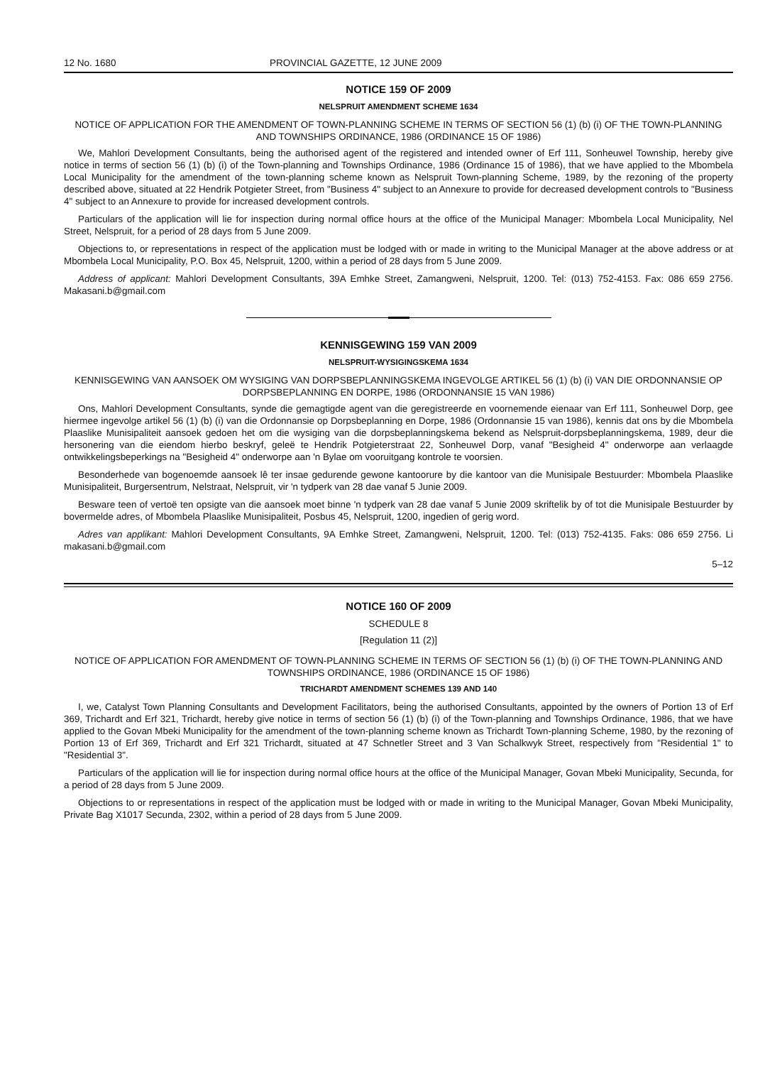12 No. 1680 PROVINCIAL GAZETTE, 12 JUNE 2009
NOTICE 159 OF 2009
NELSPRUIT AMENDMENT SCHEME 1634
NOTICE OF APPLICATION FOR THE AMENDMENT OF TOWN-PLANNING SCHEME IN TERMS OF SECTION 56 (1) (b) (i) OF THE TOWN-PLANNING AND TOWNSHIPS ORDINANCE, 1986 (ORDINANCE 15 OF 1986)
We, Mahlori Development Consultants, being the authorised agent of the registered and intended owner of Erf 111, Sonheuwel Township, hereby give notice in terms of section 56 (1) (b) (i) of the Town-planning and Townships Ordinance, 1986 (Ordinance 15 of 1986), that we have applied to the Mbombela Local Municipality for the amendment of the town-planning scheme known as Nelspruit Town-planning Scheme, 1989, by the rezoning of the property described above, situated at 22 Hendrik Potgieter Street, from "Business 4" subject to an Annexure to provide for decreased development controls to "Business 4" subject to an Annexure to provide for increased development controls.
Particulars of the application will lie for inspection during normal office hours at the office of the Municipal Manager: Mbombela Local Municipality, Nel Street, Nelspruit, for a period of 28 days from 5 June 2009.
Objections to, or representations in respect of the application must be lodged with or made in writing to the Municipal Manager at the above address or at Mbombela Local Municipality, P.O. Box 45, Nelspruit, 1200, within a period of 28 days from 5 June 2009.
Address of applicant: Mahlori Development Consultants, 39A Emhke Street, Zamangweni, Nelspruit, 1200. Tel: (013) 752-4153. Fax: 086 659 2756. Makasani.b@gmail.com
KENNISGEWING 159 VAN 2009
NELSPRUIT-WYSIGINGSKEMA 1634
KENNISGEWING VAN AANSOEK OM WYSIGING VAN DORPSBEPLANNINGSKEMA INGEVOLGE ARTIKEL 56 (1) (b) (i) VAN DIE ORDONNANSIE OP DORPSBEPLANNING EN DORPE, 1986 (ORDONNANSIE 15 VAN 1986)
Ons, Mahlori Development Consultants, synde die gemagtigde agent van die geregistreerde en voornemende eienaar van Erf 111, Sonheuwel Dorp, gee hiermee ingevolge artikel 56 (1) (b) (i) van die Ordonnansie op Dorpsbeplanning en Dorpe, 1986 (Ordonnansie 15 van 1986), kennis dat ons by die Mbombela Plaaslike Munisipaliteit aansoek gedoen het om die wysiging van die dorpsbeplanningskema bekend as Nelspruit-dorpsbeplanningskema, 1989, deur die hersonering van die eiendom hierbo beskryf, geleë te Hendrik Potgieterstraat 22, Sonheuwel Dorp, vanaf "Besigheid 4" onderworpe aan verlaagde ontwikkelingsbeperkings na "Besigheid 4" onderworpe aan 'n Bylae om vooruitgang kontrole te voorsien.
Besonderhede van bogenoemde aansoek lê ter insae gedurende gewone kantoorure by die kantoor van die Munisipale Bestuurder: Mbombela Plaaslike Munisipaliteit, Burgersentrum, Nelstraat, Nelspruit, vir 'n tydperk van 28 dae vanaf 5 Junie 2009.
Besware teen of vertoë ten opsigte van die aansoek moet binne 'n tydperk van 28 dae vanaf 5 Junie 2009 skriftelik by of tot die Munisipale Bestuurder by bovermelde adres, of Mbombela Plaaslike Munisipaliteit, Posbus 45, Nelspruit, 1200, ingedien of gerig word.
Adres van applikant: Mahlori Development Consultants, 9A Emhke Street, Zamangweni, Nelspruit, 1200. Tel: (013) 752-4135. Faks: 086 659 2756. Li makasani.b@gmail.com
5–12
NOTICE 160 OF 2009
SCHEDULE 8
[Regulation 11 (2)]
NOTICE OF APPLICATION FOR AMENDMENT OF TOWN-PLANNING SCHEME IN TERMS OF SECTION 56 (1) (b) (i) OF THE TOWN-PLANNING AND TOWNSHIPS ORDINANCE, 1986 (ORDINANCE 15 OF 1986)
TRICHARDT AMENDMENT SCHEMES 139 AND 140
I, we, Catalyst Town Planning Consultants and Development Facilitators, being the authorised Consultants, appointed by the owners of Portion 13 of Erf 369, Trichardt and Erf 321, Trichardt, hereby give notice in terms of section 56 (1) (b) (i) of the Town-planning and Townships Ordinance, 1986, that we have applied to the Govan Mbeki Municipality for the amendment of the town-planning scheme known as Trichardt Town-planning Scheme, 1980, by the rezoning of Portion 13 of Erf 369, Trichardt and Erf 321 Trichardt, situated at 47 Schnetler Street and 3 Van Schalkwyk Street, respectively from "Residential 1" to "Residential 3".
Particulars of the application will lie for inspection during normal office hours at the office of the Municipal Manager, Govan Mbeki Municipality, Secunda, for a period of 28 days from 5 June 2009.
Objections to or representations in respect of the application must be lodged with or made in writing to the Municipal Manager, Govan Mbeki Municipality, Private Bag X1017 Secunda, 2302, within a period of 28 days from 5 June 2009.